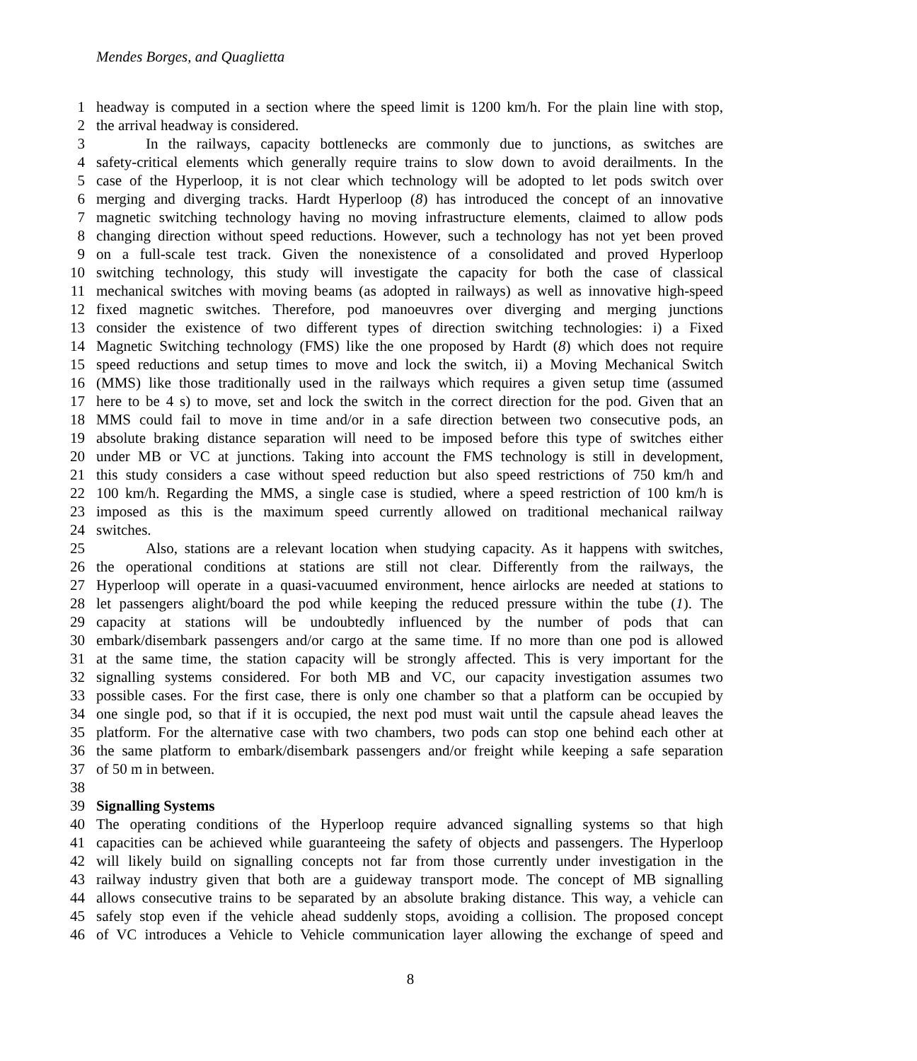Mendes Borges, and Quaglietta
1 headway is computed in a section where the speed limit is 1200 km/h. For the plain line with stop,
2 the arrival headway is considered.
3 In the railways, capacity bottlenecks are commonly due to junctions, as switches are
4 safety-critical elements which generally require trains to slow down to avoid derailments. In the
5 case of the Hyperloop, it is not clear which technology will be adopted to let pods switch over
6 merging and diverging tracks. Hardt Hyperloop (8) has introduced the concept of an innovative
7 magnetic switching technology having no moving infrastructure elements, claimed to allow pods
8 changing direction without speed reductions. However, such a technology has not yet been proved
9 on a full-scale test track. Given the nonexistence of a consolidated and proved Hyperloop
10 switching technology, this study will investigate the capacity for both the case of classical
11 mechanical switches with moving beams (as adopted in railways) as well as innovative high-speed
12 fixed magnetic switches. Therefore, pod manoeuvres over diverging and merging junctions
13 consider the existence of two different types of direction switching technologies: i) a Fixed
14 Magnetic Switching technology (FMS) like the one proposed by Hardt (8) which does not require
15 speed reductions and setup times to move and lock the switch, ii) a Moving Mechanical Switch
16 (MMS) like those traditionally used in the railways which requires a given setup time (assumed
17 here to be 4 s) to move, set and lock the switch in the correct direction for the pod. Given that an
18 MMS could fail to move in time and/or in a safe direction between two consecutive pods, an
19 absolute braking distance separation will need to be imposed before this type of switches either
20 under MB or VC at junctions. Taking into account the FMS technology is still in development,
21 this study considers a case without speed reduction but also speed restrictions of 750 km/h and
22 100 km/h. Regarding the MMS, a single case is studied, where a speed restriction of 100 km/h is
23 imposed as this is the maximum speed currently allowed on traditional mechanical railway
24 switches.
25 Also, stations are a relevant location when studying capacity. As it happens with switches,
26 the operational conditions at stations are still not clear. Differently from the railways, the
27 Hyperloop will operate in a quasi-vacuumed environment, hence airlocks are needed at stations to
28 let passengers alight/board the pod while keeping the reduced pressure within the tube (1). The
29 capacity at stations will be undoubtedly influenced by the number of pods that can
30 embark/disembark passengers and/or cargo at the same time. If no more than one pod is allowed
31 at the same time, the station capacity will be strongly affected. This is very important for the
32 signalling systems considered. For both MB and VC, our capacity investigation assumes two
33 possible cases. For the first case, there is only one chamber so that a platform can be occupied by
34 one single pod, so that if it is occupied, the next pod must wait until the capsule ahead leaves the
35 platform. For the alternative case with two chambers, two pods can stop one behind each other at
36 the same platform to embark/disembark passengers and/or freight while keeping a safe separation
37 of 50 m in between.
38
39 Signalling Systems
40 The operating conditions of the Hyperloop require advanced signalling systems so that high
41 capacities can be achieved while guaranteeing the safety of objects and passengers. The Hyperloop
42 will likely build on signalling concepts not far from those currently under investigation in the
43 railway industry given that both are a guideway transport mode. The concept of MB signalling
44 allows consecutive trains to be separated by an absolute braking distance. This way, a vehicle can
45 safely stop even if the vehicle ahead suddenly stops, avoiding a collision. The proposed concept
46 of VC introduces a Vehicle to Vehicle communication layer allowing the exchange of speed and
8